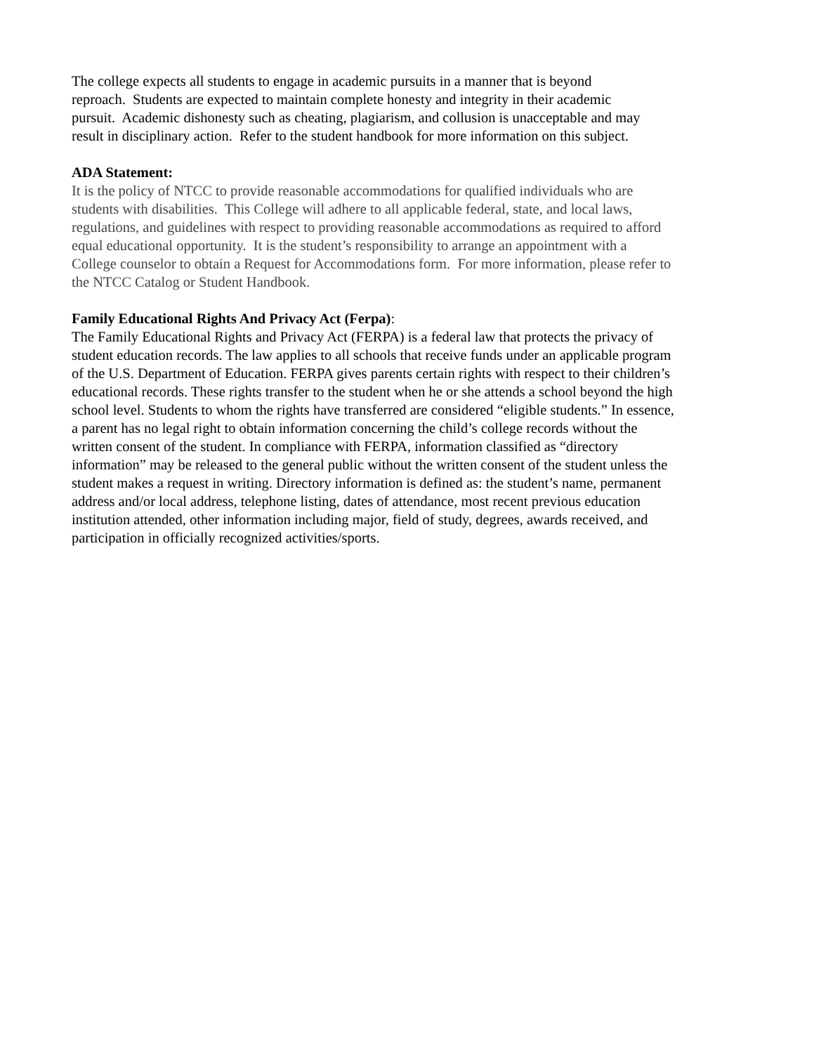The college expects all students to engage in academic pursuits in a manner that is beyond
reproach. Students are expected to maintain complete honesty and integrity in their academic
pursuit. Academic dishonesty such as cheating, plagiarism, and collusion is unacceptable and may
result in disciplinary action. Refer to the student handbook for more information on this subject.
ADA Statement:
It is the policy of NTCC to provide reasonable accommodations for qualified individuals who are
students with disabilities. This College will adhere to all applicable federal, state, and local laws,
regulations, and guidelines with respect to providing reasonable accommodations as required to afford
equal educational opportunity. It is the student’s responsibility to arrange an appointment with a
College counselor to obtain a Request for Accommodations form. For more information, please refer to
the NTCC Catalog or Student Handbook.
Family Educational Rights And Privacy Act (Ferpa):
The Family Educational Rights and Privacy Act (FERPA) is a federal law that protects the privacy of
student education records. The law applies to all schools that receive funds under an applicable program
of the U.S. Department of Education. FERPA gives parents certain rights with respect to their children’s
educational records. These rights transfer to the student when he or she attends a school beyond the high
school level. Students to whom the rights have transferred are considered “eligible students.” In essence,
a parent has no legal right to obtain information concerning the child’s college records without the
written consent of the student. In compliance with FERPA, information classified as “directory
information” may be released to the general public without the written consent of the student unless the
student makes a request in writing. Directory information is defined as: the student’s name, permanent
address and/or local address, telephone listing, dates of attendance, most recent previous education
institution attended, other information including major, field of study, degrees, awards received, and
participation in officially recognized activities/sports.